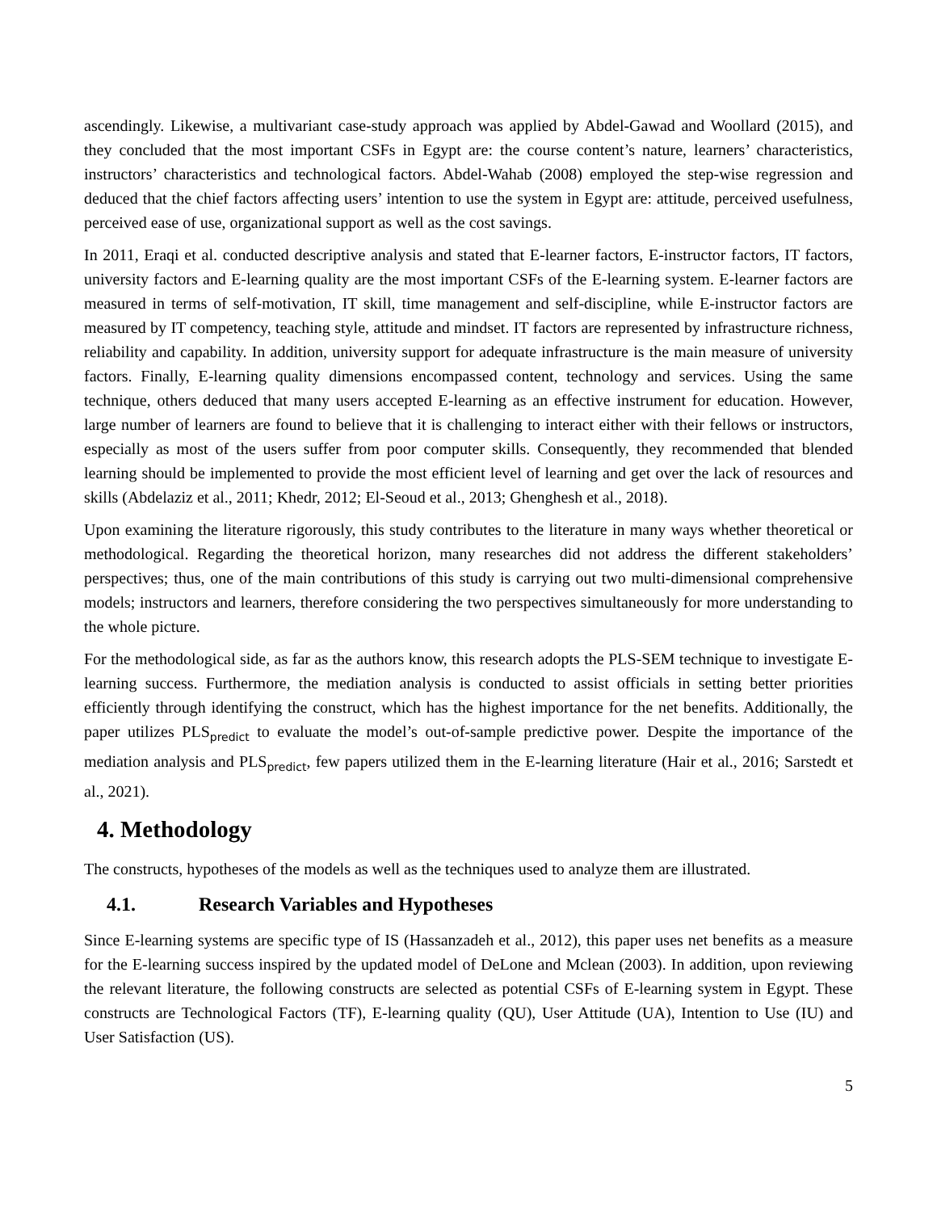ascendingly. Likewise, a multivariant case-study approach was applied by Abdel-Gawad and Woollard (2015), and they concluded that the most important CSFs in Egypt are: the course content’s nature, learners’ characteristics, instructors’ characteristics and technological factors. Abdel-Wahab (2008) employed the step-wise regression and deduced that the chief factors affecting users’ intention to use the system in Egypt are: attitude, perceived usefulness, perceived ease of use, organizational support as well as the cost savings.
In 2011, Eraqi et al. conducted descriptive analysis and stated that E-learner factors, E-instructor factors, IT factors, university factors and E-learning quality are the most important CSFs of the E-learning system. E-learner factors are measured in terms of self-motivation, IT skill, time management and self-discipline, while E-instructor factors are measured by IT competency, teaching style, attitude and mindset. IT factors are represented by infrastructure richness, reliability and capability. In addition, university support for adequate infrastructure is the main measure of university factors. Finally, E-learning quality dimensions encompassed content, technology and services. Using the same technique, others deduced that many users accepted E-learning as an effective instrument for education. However, large number of learners are found to believe that it is challenging to interact either with their fellows or instructors, especially as most of the users suffer from poor computer skills. Consequently, they recommended that blended learning should be implemented to provide the most efficient level of learning and get over the lack of resources and skills (Abdelaziz et al., 2011; Khedr, 2012; El-Seoud et al., 2013; Ghenghesh et al., 2018).
Upon examining the literature rigorously, this study contributes to the literature in many ways whether theoretical or methodological. Regarding the theoretical horizon, many researches did not address the different stakeholders’ perspectives; thus, one of the main contributions of this study is carrying out two multi-dimensional comprehensive models; instructors and learners, therefore considering the two perspectives simultaneously for more understanding to the whole picture.
For the methodological side, as far as the authors know, this research adopts the PLS-SEM technique to investigate E-learning success. Furthermore, the mediation analysis is conducted to assist officials in setting better priorities efficiently through identifying the construct, which has the highest importance for the net benefits. Additionally, the paper utilizes PLS<sub>predict</sub> to evaluate the model’s out-of-sample predictive power. Despite the importance of the mediation analysis and PLS<sub>predict</sub>, few papers utilized them in the E-learning literature (Hair et al., 2016; Sarstedt et al., 2021).
4. Methodology
The constructs, hypotheses of the models as well as the techniques used to analyze them are illustrated.
4.1. Research Variables and Hypotheses
Since E-learning systems are specific type of IS (Hassanzadeh et al., 2012), this paper uses net benefits as a measure for the E-learning success inspired by the updated model of DeLone and Mclean (2003). In addition, upon reviewing the relevant literature, the following constructs are selected as potential CSFs of E-learning system in Egypt. These constructs are Technological Factors (TF), E-learning quality (QU), User Attitude (UA), Intention to Use (IU) and User Satisfaction (US).
5